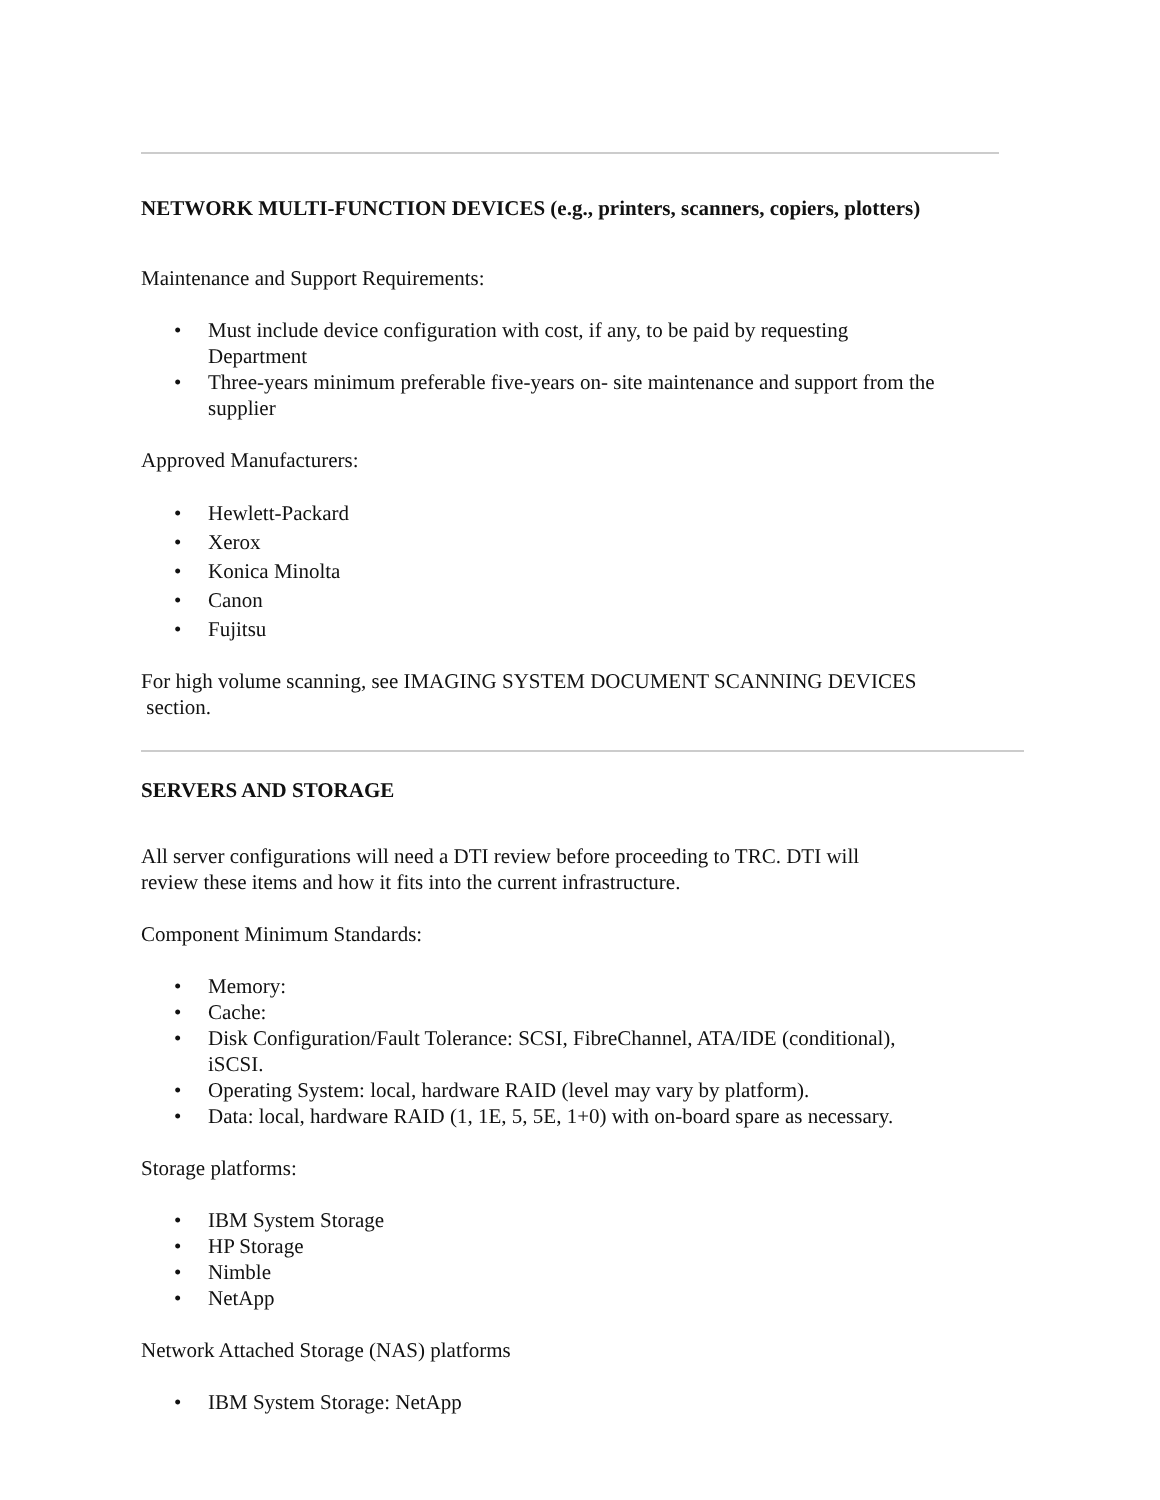NETWORK MULTI-FUNCTION DEVICES (e.g., printers, scanners, copiers, plotters)
Maintenance and Support Requirements:
• Must include device configuration with cost, if any, to be paid by requesting
Department
• Three-years minimum preferable five-years on- site maintenance and support from the
supplier
Approved Manufacturers:
• Hewlett-Packard
• Xerox
• Konica Minolta
• Canon
• Fujitsu
For high volume scanning, see IMAGING SYSTEM DOCUMENT SCANNING DEVICES
section.
SERVERS AND STORAGE
All server configurations will need a DTI review before proceeding to TRC. DTI will
review these items and how it fits into the current infrastructure.
Component Minimum Standards:
• Memory:
• Cache:
• Disk Configuration/Fault Tolerance: SCSI, FibreChannel, ATA/IDE (conditional),
iSCSI.
• Operating System: local, hardware RAID (level may vary by platform).
• Data: local, hardware RAID (1, 1E, 5, 5E, 1+0) with on-board spare as necessary.
Storage platforms:
• IBM System Storage
• HP Storage
• Nimble
• NetApp
Network Attached Storage (NAS) platforms
• IBM System Storage: NetApp